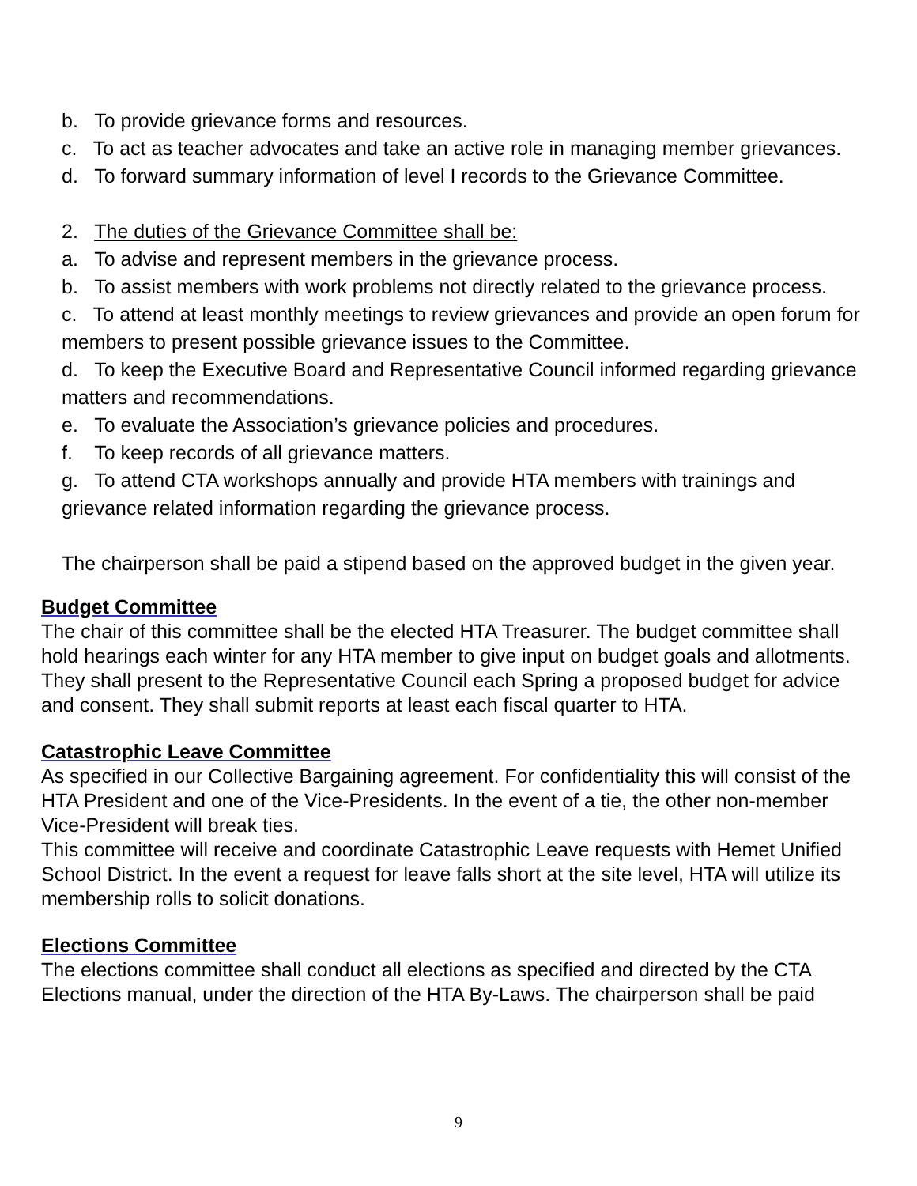b. To provide grievance forms and resources.
c. To act as teacher advocates and take an active role in managing member grievances.
d. To forward summary information of level I records to the Grievance Committee.
2. The duties of the Grievance Committee shall be:
a. To advise and represent members in the grievance process.
b. To assist members with work problems not directly related to the grievance process.
c. To attend at least monthly meetings to review grievances and provide an open forum for members to present possible grievance issues to the Committee.
d. To keep the Executive Board and Representative Council informed regarding grievance matters and recommendations.
e. To evaluate the Association’s grievance policies and procedures.
f. To keep records of all grievance matters.
g. To attend CTA workshops annually and provide HTA members with trainings and grievance related information regarding the grievance process.
The chairperson shall be paid a stipend based on the approved budget in the given year.
Budget Committee
The chair of this committee shall be the elected HTA Treasurer. The budget committee shall hold hearings each winter for any HTA member to give input on budget goals and allotments. They shall present to the Representative Council each Spring a proposed budget for advice and consent. They shall submit reports at least each fiscal quarter to HTA.
Catastrophic Leave Committee
As specified in our Collective Bargaining agreement. For confidentiality this will consist of the HTA President and one of the Vice-Presidents. In the event of a tie, the other non-member Vice-President will break ties.
This committee will receive and coordinate Catastrophic Leave requests with Hemet Unified School District. In the event a request for leave falls short at the site level, HTA will utilize its membership rolls to solicit donations.
Elections Committee
The elections committee shall conduct all elections as specified and directed by the CTA Elections manual, under the direction of the HTA By-Laws. The chairperson shall be paid
9